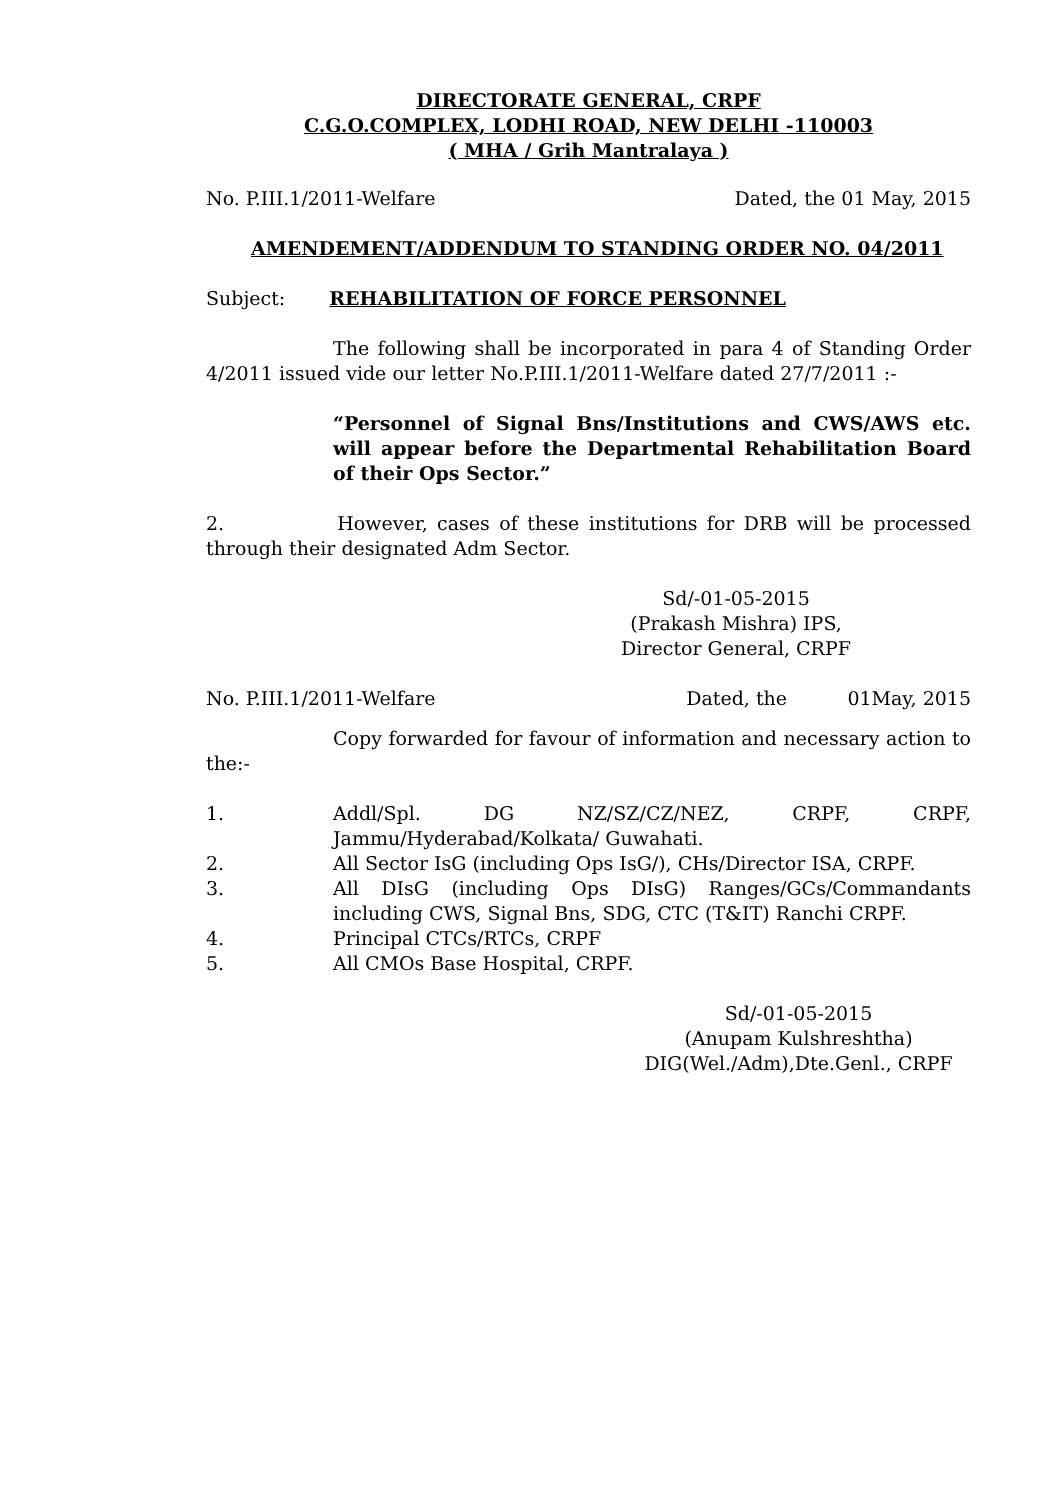DIRECTORATE GENERAL, CRPF
C.G.O.COMPLEX, LODHI ROAD, NEW DELHI -110003
( MHA / Grih Mantralaya )
No. P.III.1/2011-Welfare Dated, the 01 May, 2015
AMENDEMENT/ADDENDUM TO STANDING ORDER NO. 04/2011
Subject: REHABILITATION OF FORCE PERSONNEL
The following shall be incorporated in para 4 of Standing Order 4/2011 issued vide our letter No.P.III.1/2011-Welfare dated 27/7/2011 :-
“Personnel of Signal Bns/Institutions and CWS/AWS etc. will appear before the Departmental Rehabilitation Board of their Ops Sector.”
2. However, cases of these institutions for DRB will be processed through their designated Adm Sector.
Sd/-01-05-2015
(Prakash Mishra) IPS,
Director General, CRPF
No. P.III.1/2011-Welfare Dated, the 01May, 2015
Copy forwarded for favour of information and necessary action to the:-
1. Addl/Spl. DG NZ/SZ/CZ/NEZ, CRPF, CRPF, Jammu/Hyderabad/Kolkata/ Guwahati.
2. All Sector IsG (including Ops IsG/), CHs/Director ISA, CRPF.
3. All DIsG (including Ops DIsG) Ranges/GCs/Commandants including CWS, Signal Bns, SDG, CTC (T&IT) Ranchi CRPF.
4. Principal CTCs/RTCs, CRPF
5. All CMOs Base Hospital, CRPF.
Sd/-01-05-2015
(Anupam Kulshreshtha)
DIG(Wel./Adm),Dte.Genl., CRPF